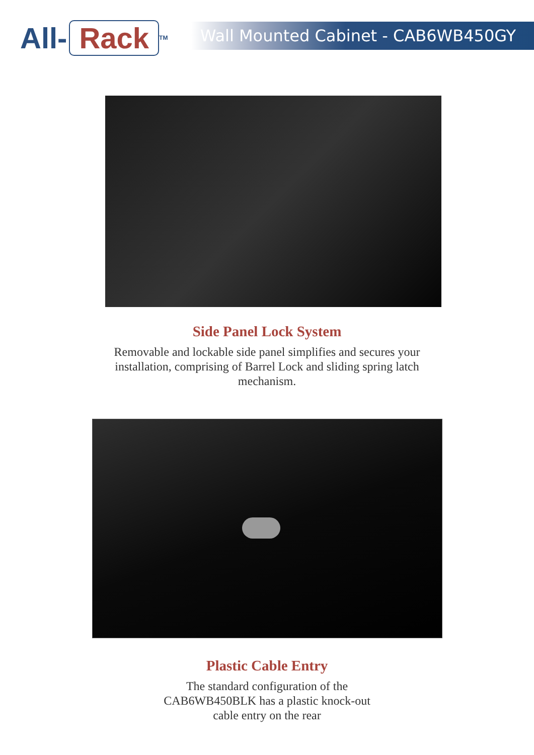All- Rack<sup>TM</sup>
Wall Mounted Cabinet - CAB6WB450GY
Side Panel Lock System
Removable and lockable side panel simplifies and secures your installation, comprising of Barrel Lock and sliding spring latch mechanism.
Plastic Cable Entry
The standard configuration of the CAB6WB450BLK has a plastic knock-out cable entry on the rear